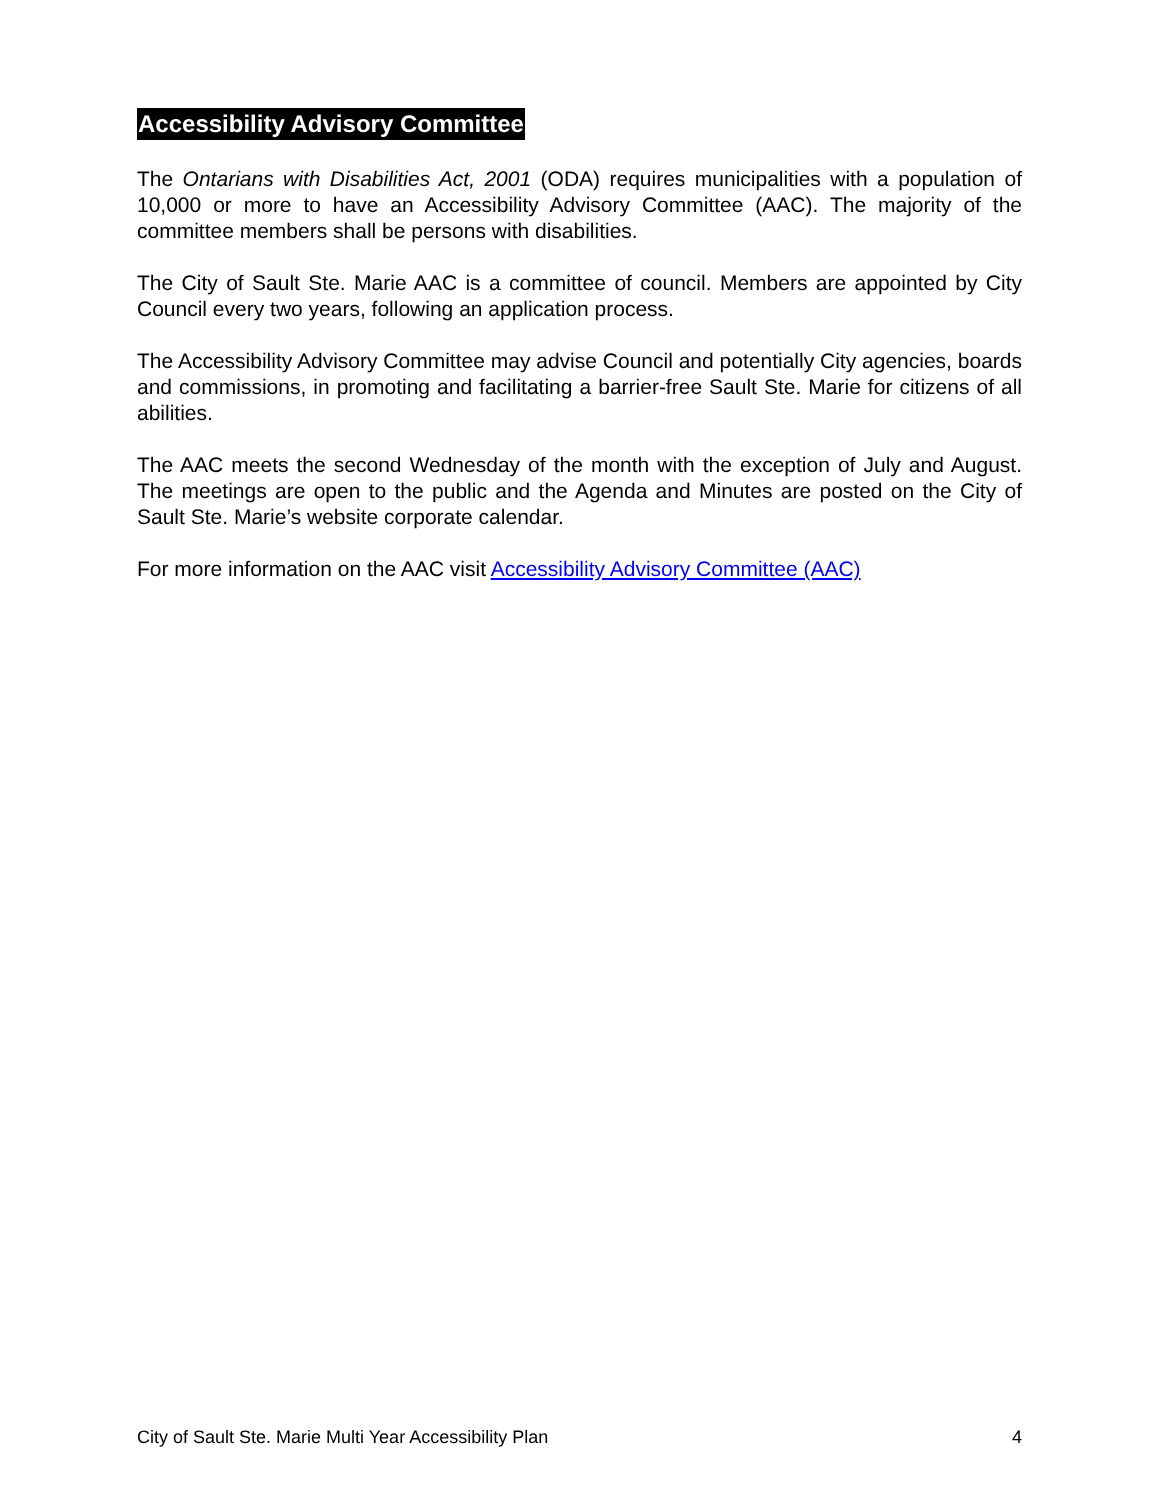Accessibility Advisory Committee
The Ontarians with Disabilities Act, 2001 (ODA) requires municipalities with a population of 10,000 or more to have an Accessibility Advisory Committee (AAC). The majority of the committee members shall be persons with disabilities.
The City of Sault Ste. Marie AAC is a committee of council. Members are appointed by City Council every two years, following an application process.
The Accessibility Advisory Committee may advise Council and potentially City agencies, boards and commissions, in promoting and facilitating a barrier-free Sault Ste. Marie for citizens of all abilities.
The AAC meets the second Wednesday of the month with the exception of July and August. The meetings are open to the public and the Agenda and Minutes are posted on the City of Sault Ste. Marie’s website corporate calendar.
For more information on the AAC visit Accessibility Advisory Committee (AAC)
City of Sault Ste. Marie Multi Year Accessibility Plan 4